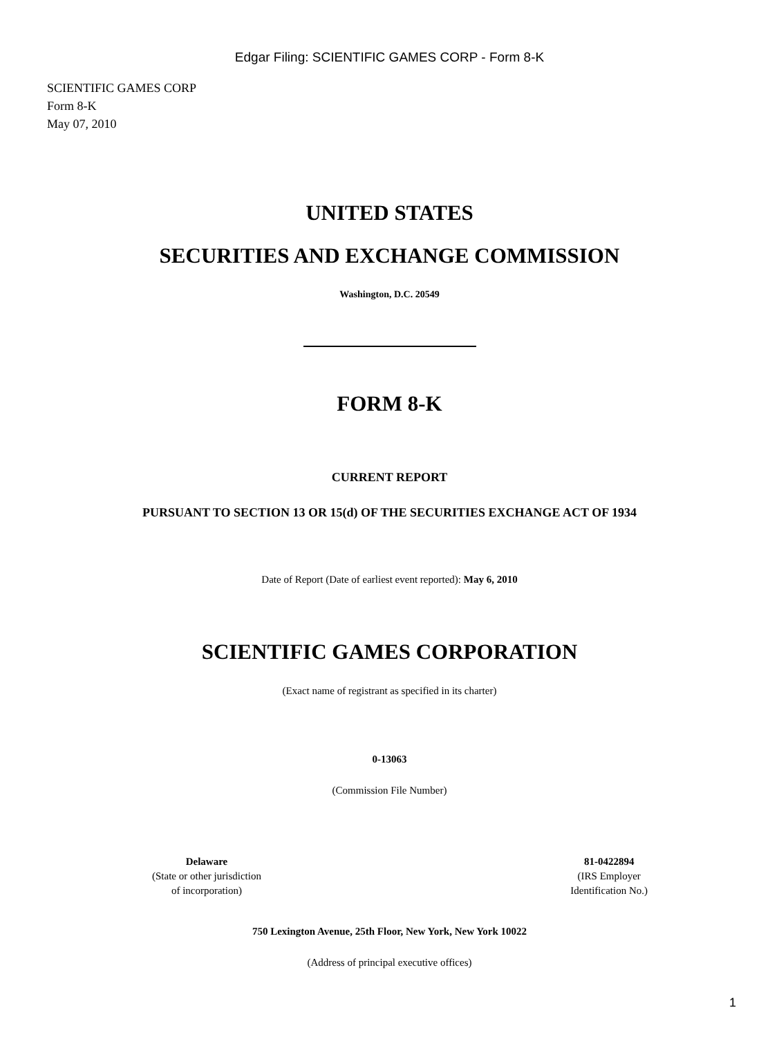Edgar Filing: SCIENTIFIC GAMES CORP - Form 8-K
SCIENTIFIC GAMES CORP
Form 8-K
May 07, 2010
UNITED STATES
SECURITIES AND EXCHANGE COMMISSION
Washington, D.C. 20549
FORM 8-K
CURRENT REPORT
PURSUANT TO SECTION 13 OR 15(d) OF THE SECURITIES EXCHANGE ACT OF 1934
Date of Report (Date of earliest event reported): May 6, 2010
SCIENTIFIC GAMES CORPORATION
(Exact name of registrant as specified in its charter)
0-13063
(Commission File Number)
Delaware
(State or other jurisdiction
of incorporation)
81-0422894
(IRS Employer
Identification No.)
750 Lexington Avenue, 25th Floor, New York, New York 10022
(Address of principal executive offices)
1